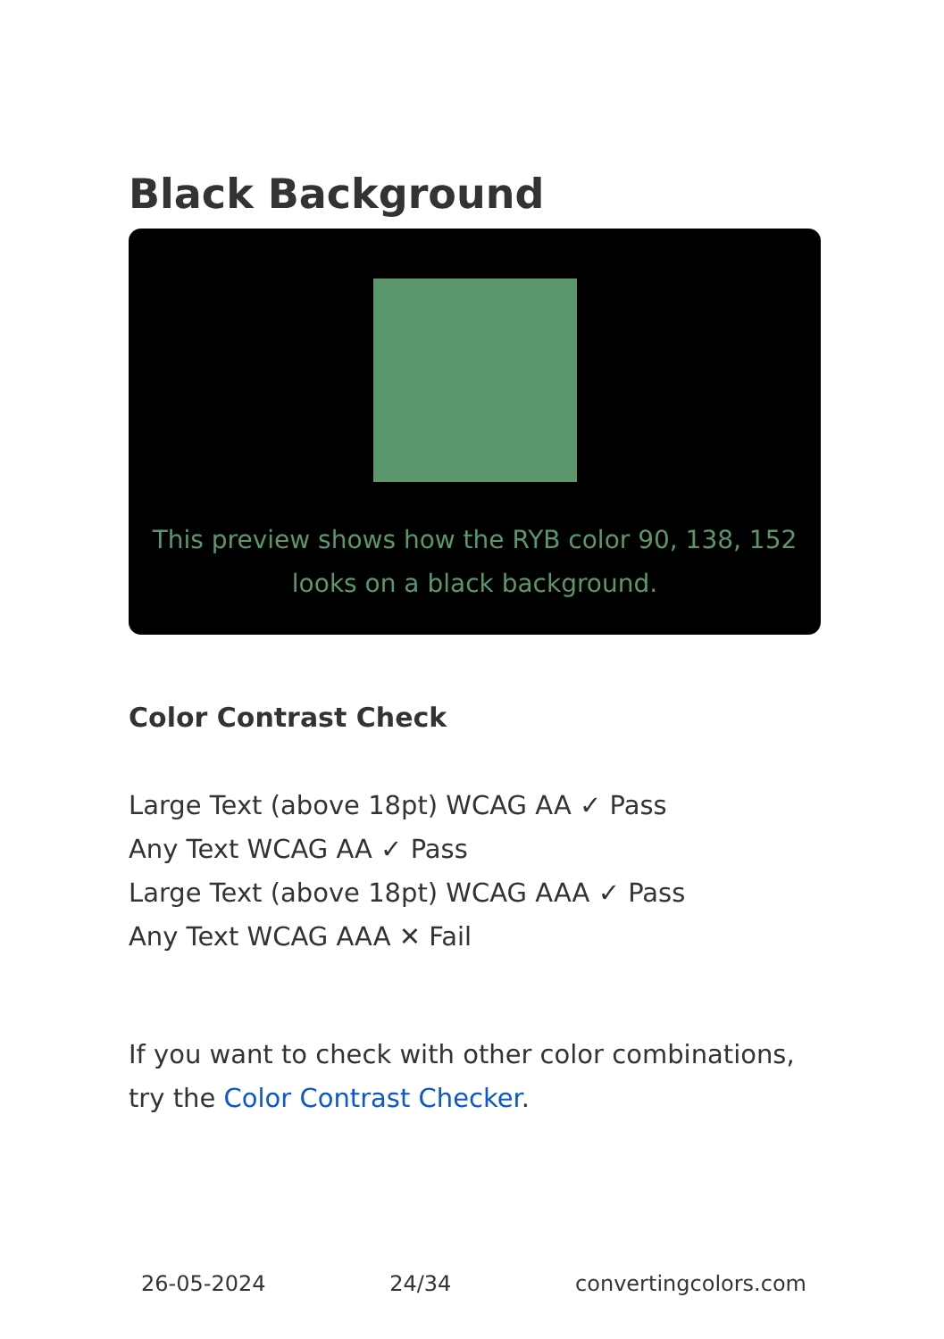Black Background
This preview shows how the RYB color 90, 138, 152 looks on a black background.
Color Contrast Check
Large Text (above 18pt) WCAG AA ✓ Pass
Any Text WCAG AA ✓ Pass
Large Text (above 18pt) WCAG AAA ✓ Pass
Any Text WCAG AAA ✕ Fail
If you want to check with other color combinations, try the Color Contrast Checker.
26-05-2024 24/34 convertingcolors.com